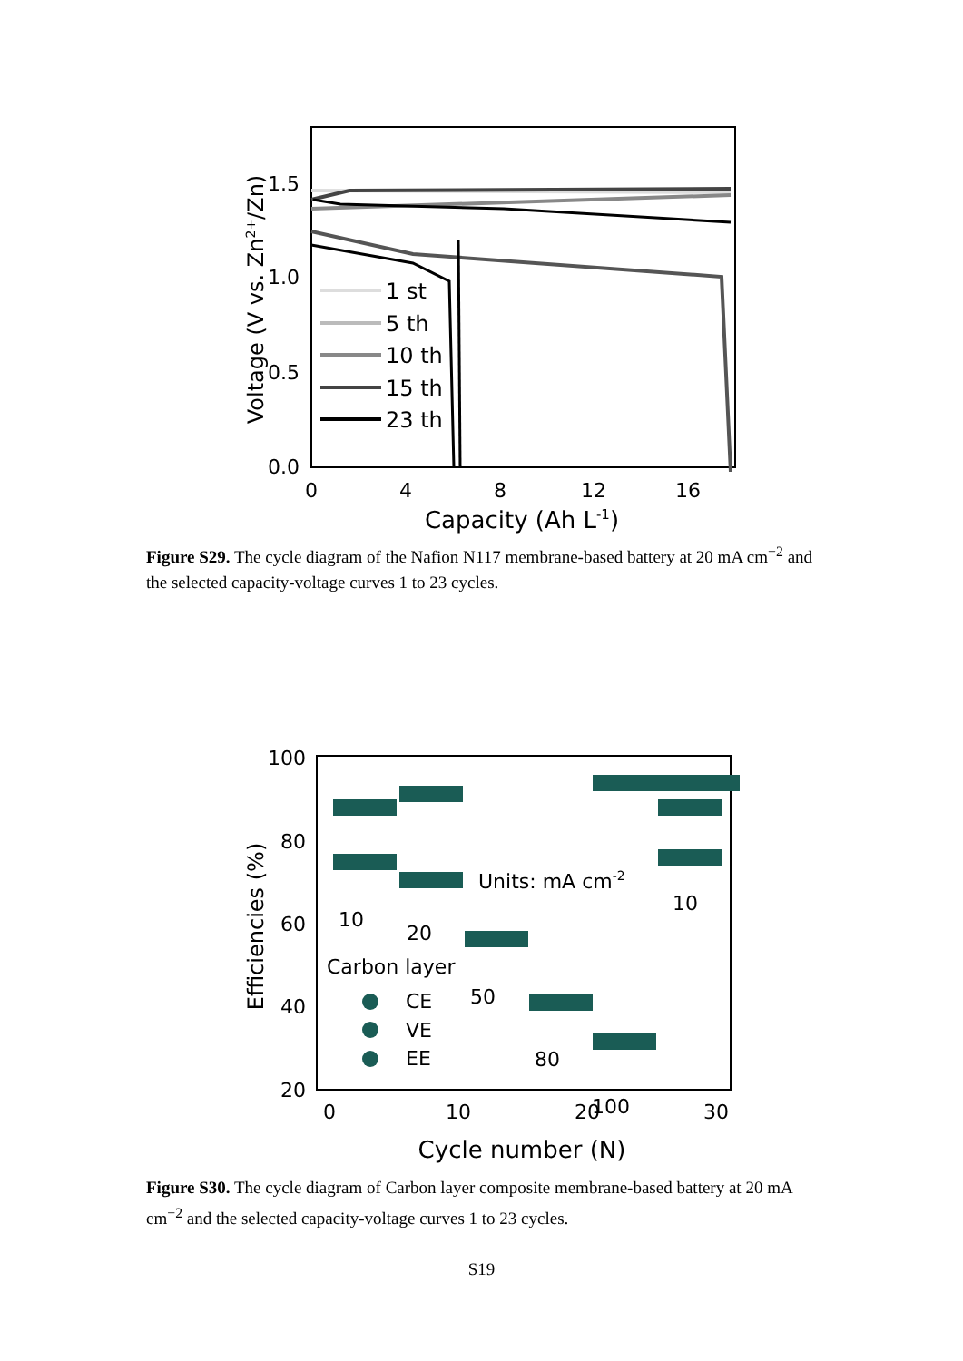1.5
1.0
0.5
0.0
0
4
8
12
16
Capacity (Ah L-1)
Voltage (V vs. Zn2+/Zn)
1 st
5 th
10 th
15 th
23 th
Figure S29. The cycle diagram of the Nafion N117 membrane-based battery at 20 mA cm<sup>−2</sup> and the selected capacity-voltage curves 1 to 23 cycles.
100
80
60
40
20
0
10
20
30
Cycle number (N)
Efficiencies (%)
10
20
50
80
100
10
Units: mA cm-2
Carbon layer
CE
VE
EE
Figure S30. The cycle diagram of Carbon layer composite membrane-based battery at 20 mA cm<sup>−2</sup> and the selected capacity-voltage curves 1 to 23 cycles.
S19